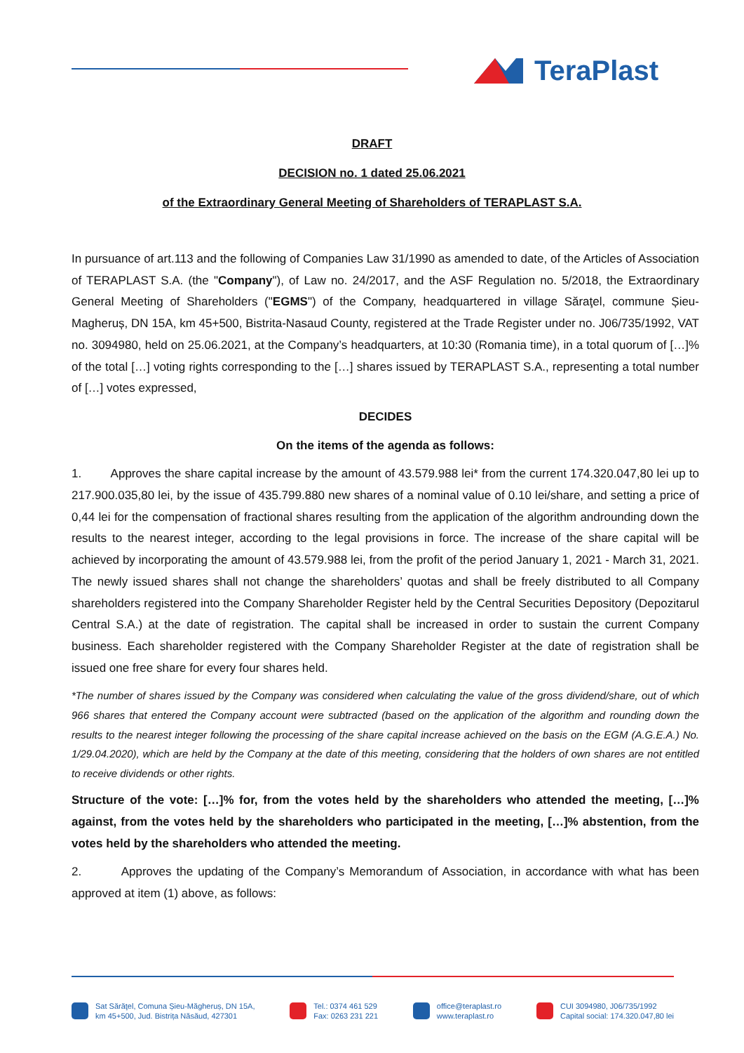TeraPlast
DRAFT
DECISION no. 1 dated 25.06.2021
of the Extraordinary General Meeting of Shareholders of TERAPLAST S.A.
In pursuance of art.113 and the following of Companies Law 31/1990 as amended to date, of the Articles of Association of TERAPLAST S.A. (the "Company"), of Law no. 24/2017, and the ASF Regulation no. 5/2018, the Extraordinary General Meeting of Shareholders ("EGMS") of the Company, headquartered in village Săraţel, commune Șieu-Magheruș, DN 15A, km 45+500, Bistrita-Nasaud County, registered at the Trade Register under no. J06/735/1992, VAT no. 3094980, held on 25.06.2021, at the Company’s headquarters, at 10:30 (Romania time), in a total quorum of […]% of the total […] voting rights corresponding to the […] shares issued by TERAPLAST S.A., representing a total number of […] votes expressed,
DECIDES
On the items of the agenda as follows:
1. Approves the share capital increase by the amount of 43.579.988 lei* from the current 174.320.047,80 lei up to 217.900.035,80 lei, by the issue of 435.799.880 new shares of a nominal value of 0.10 lei/share, and setting a price of 0,44 lei for the compensation of fractional shares resulting from the application of the algorithm androunding down the results to the nearest integer, according to the legal provisions in force. The increase of the share capital will be achieved by incorporating the amount of 43.579.988 lei, from the profit of the period January 1, 2021 - March 31, 2021. The newly issued shares shall not change the shareholders’ quotas and shall be freely distributed to all Company shareholders registered into the Company Shareholder Register held by the Central Securities Depository (Depozitarul Central S.A.) at the date of registration. The capital shall be increased in order to sustain the current Company business. Each shareholder registered with the Company Shareholder Register at the date of registration shall be issued one free share for every four shares held.
*The number of shares issued by the Company was considered when calculating the value of the gross dividend/share, out of which 966 shares that entered the Company account were subtracted (based on the application of the algorithm and rounding down the results to the nearest integer following the processing of the share capital increase achieved on the basis on the EGM (A.G.E.A.) No. 1/29.04.2020), which are held by the Company at the date of this meeting, considering that the holders of own shares are not entitled to receive dividends or other rights.
Structure of the vote: […]% for, from the votes held by the shareholders who attended the meeting, […]% against, from the votes held by the shareholders who participated in the meeting, […]% abstention, from the votes held by the shareholders who attended the meeting.
2. Approves the updating of the Company’s Memorandum of Association, in accordance with what has been approved at item (1) above, as follows:
Sat Sărăţel, Comuna Șieu-Măgheruș, DN 15A,
km 45+500, Jud. Bistrița Năsăud, 427301
Tel.: 0374 461 529
Fax: 0263 231 221
office@teraplast.ro
www.teraplast.ro
CUI 3094980, J06/735/1992
Capital social: 174.320.047,80 lei